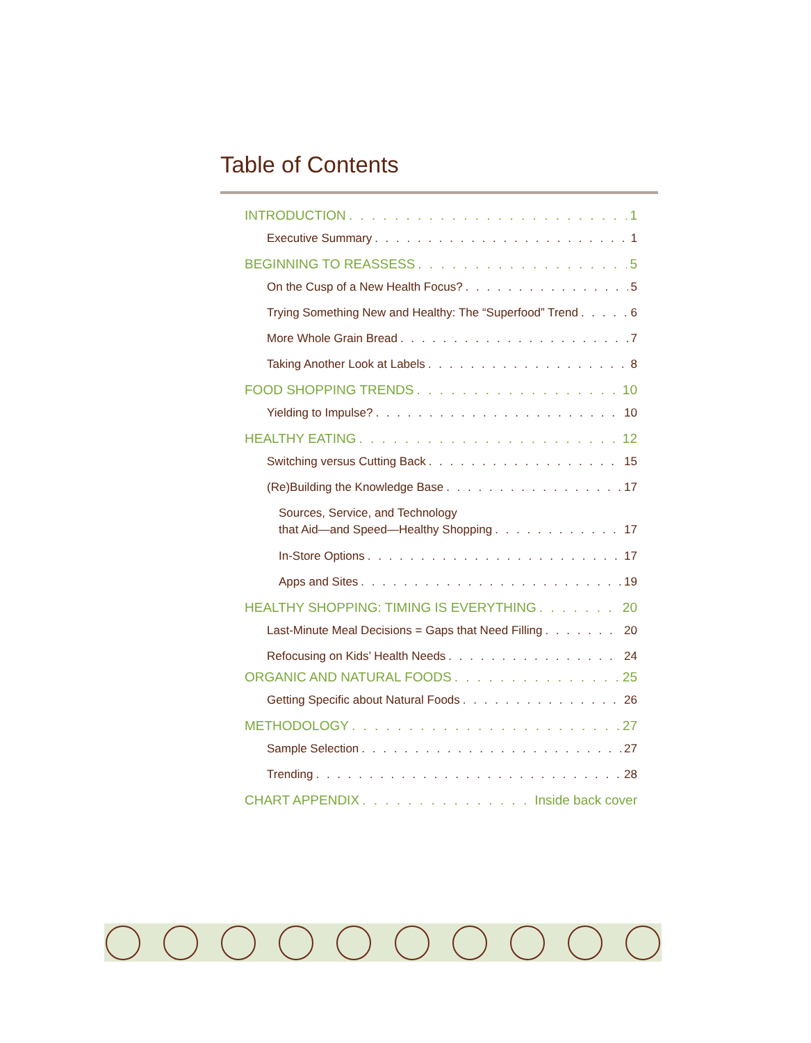Table of Contents
INTRODUCTION 1
Executive Summary 1
BEGINNING TO REASSESS 5
On the Cusp of a New Health Focus? 5
Trying Something New and Healthy: The “Superfood” Trend 6
More Whole Grain Bread 7
Taking Another Look at Labels 8
FOOD SHOPPING TRENDS 10
Yielding to Impulse? 10
HEALTHY EATING 12
Switching versus Cutting Back 15
(Re)Building the Knowledge Base 17
Sources, Service, and Technology
that Aid—and Speed—Healthy Shopping 17
In-Store Options 17
Apps and Sites 19
HEALTHY SHOPPING: TIMING IS EVERYTHING 20
Last-Minute Meal Decisions = Gaps that Need Filling 20
Refocusing on Kids’ Health Needs 24
ORGANIC AND NATURAL FOODS 25
Getting Specific about Natural Foods 26
METHODOLOGY 27
Sample Selection 27
Trending 28
CHART APPENDIX Inside back cover